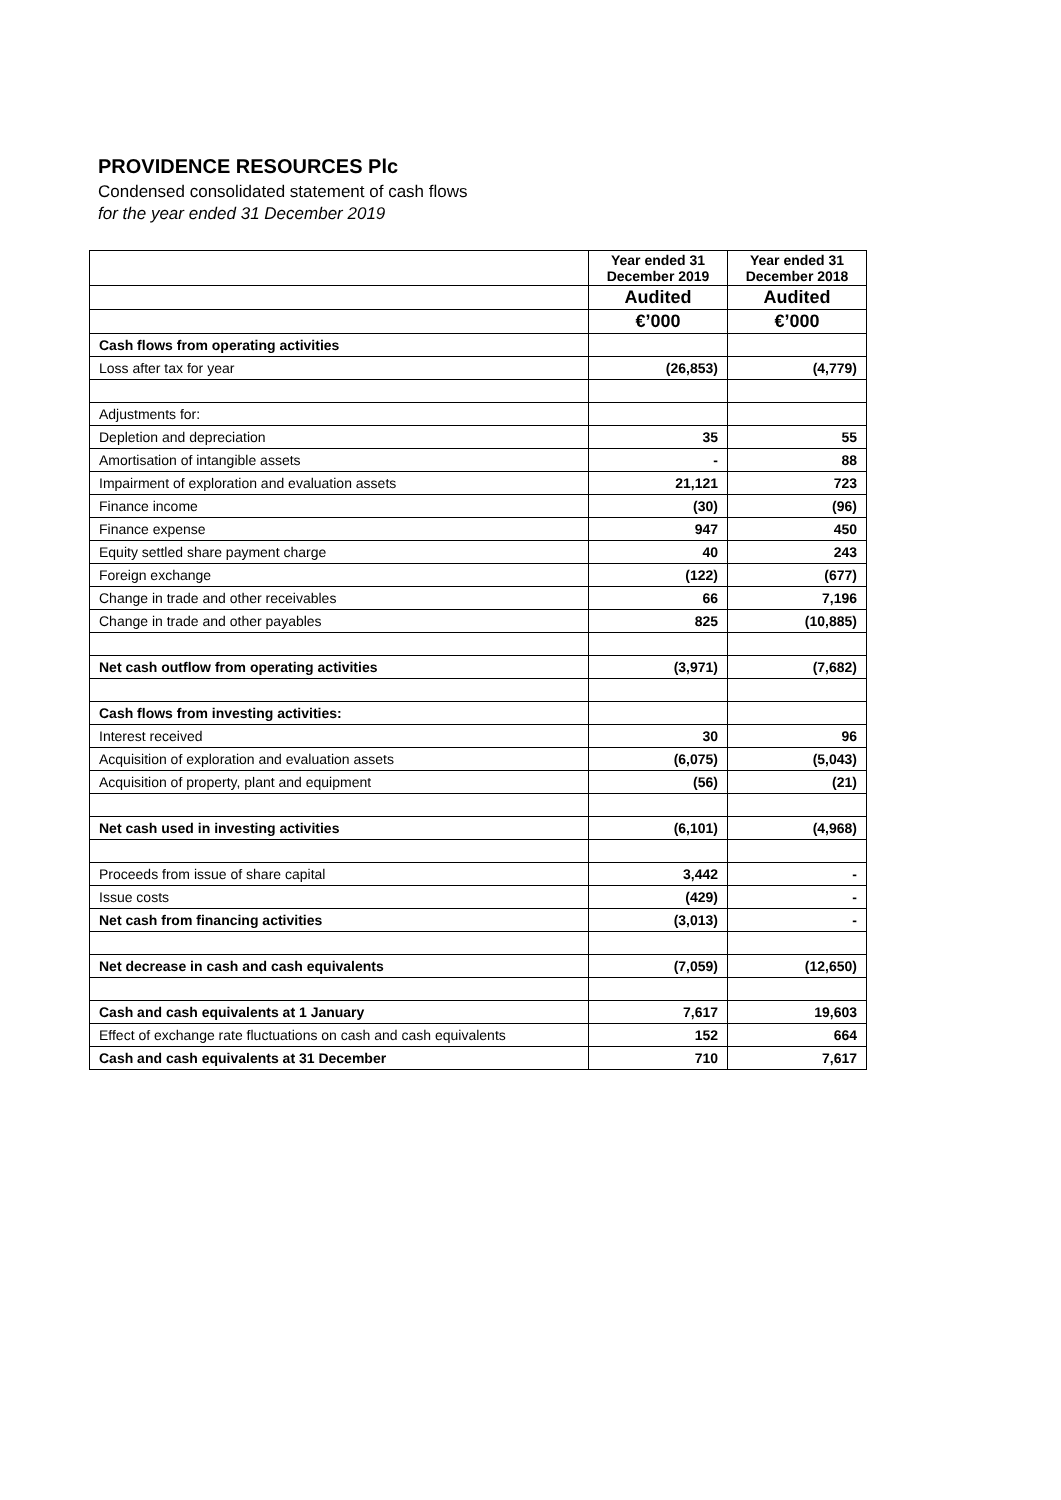PROVIDENCE RESOURCES Plc
Condensed consolidated statement of cash flows
for the year ended 31 December 2019
| | Year ended 31 December 2019 | Year ended 31 December 2018 |
| | Audited | Audited |
| | €’000 | €’000 |
| Cash flows from operating activities | | |
| Loss after tax for year | (26,853) | (4,779) |
| Adjustments for: | | |
| Depletion and depreciation | 35 | 55 |
| Amortisation of intangible assets | - | 88 |
| Impairment of exploration and evaluation assets | 21,121 | 723 |
| Finance income | (30) | (96) |
| Finance expense | 947 | 450 |
| Equity settled share payment charge | 40 | 243 |
| Foreign exchange | (122) | (677) |
| Change in trade and other receivables | 66 | 7,196 |
| Change in trade and other payables | 825 | (10,885) |
| Net cash outflow from operating activities | (3,971) | (7,682) |
| Cash flows from investing activities: | | |
| Interest received | 30 | 96 |
| Acquisition of exploration and evaluation assets | (6,075) | (5,043) |
| Acquisition of property, plant and equipment | (56) | (21) |
| Net cash used in investing activities | (6,101) | (4,968) |
| Proceeds from issue of share capital | 3,442 | - |
| Issue costs | (429) | - |
| Net cash from financing activities | (3,013) | - |
| Net decrease in cash and cash equivalents | (7,059) | (12,650) |
| Cash and cash equivalents at 1 January | 7,617 | 19,603 |
| Effect of exchange rate fluctuations on cash and cash equivalents | 152 | 664 |
| Cash and cash equivalents at 31 December | 710 | 7,617 |